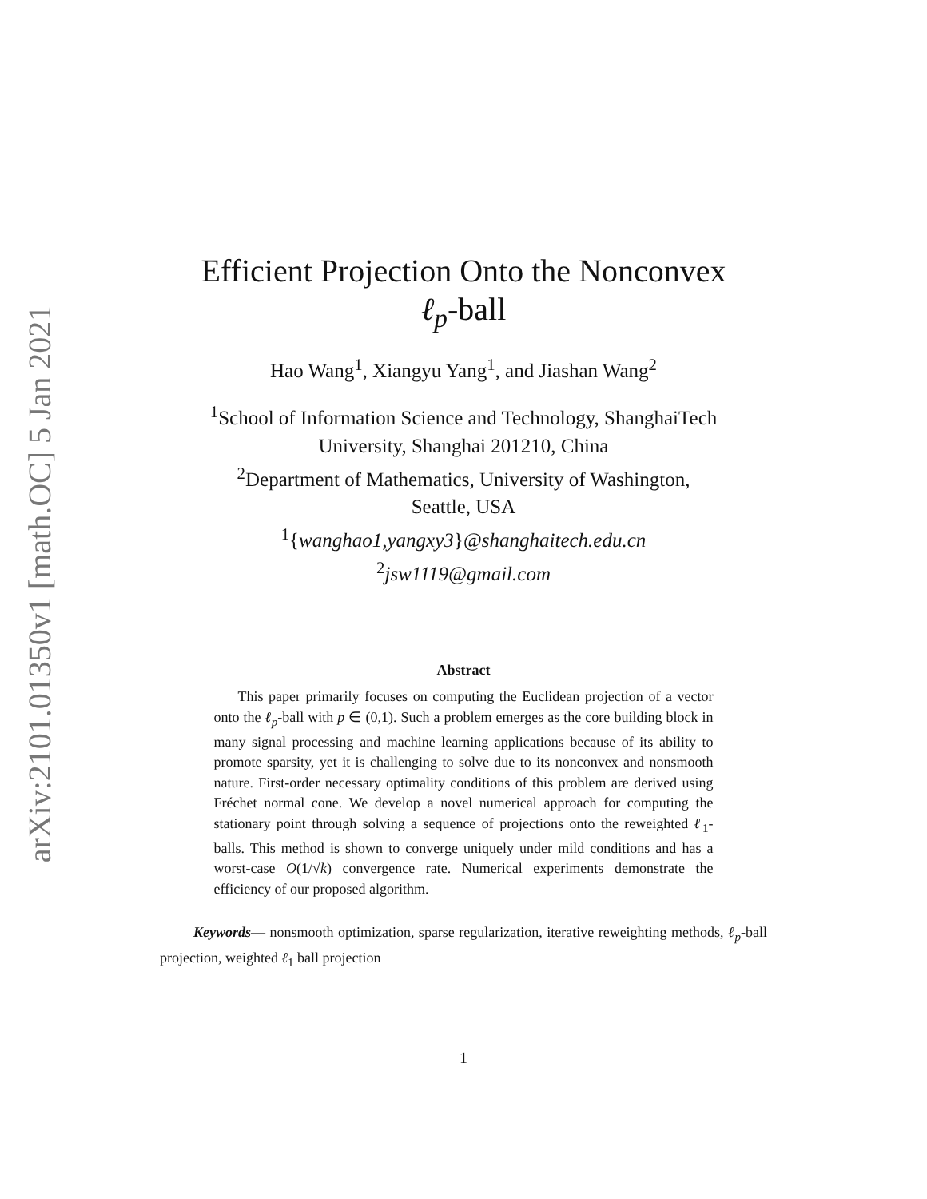arXiv:2101.01350v1 [math.OC] 5 Jan 2021
Efficient Projection Onto the Nonconvex
ℓ<sub>p</sub>-ball
Hao Wang<sup>1</sup>, Xiangyu Yang<sup>1</sup>, and Jiashan Wang<sup>2</sup>
<sup>1</sup> School of Information Science and Technology, ShanghaiTech
University, Shanghai 201210, China
<sup>2</sup> Department of Mathematics, University of Washington,
Seattle, USA
<sup>1</sup>{wanghao1,yangxy3}@shanghaitech.edu.cn
<sup>2</sup> jsw1119@gmail.com
Abstract
This paper primarily focuses on computing the Euclidean projection of a vector onto the ℓ<sub>p</sub>-ball with p ∈ (0,1). Such a problem emerges as the core building block in many signal processing and machine learning applications because of its ability to promote sparsity, yet it is challenging to solve due to its nonconvex and nonsmooth nature. First-order necessary optimality conditions of this problem are derived using Fréchet normal cone. We develop a novel numerical approach for computing the stationary point through solving a sequence of projections onto the reweighted ℓ<sub>1</sub>-balls. This method is shown to converge uniquely under mild conditions and has a worst-case O(1/√k) convergence rate. Numerical experiments demonstrate the efficiency of our proposed algorithm.
Keywords— nonsmooth optimization, sparse regularization, iterative reweighting methods, ℓ<sub>p</sub>-ball projection, weighted ℓ<sub>1</sub> ball projection
1